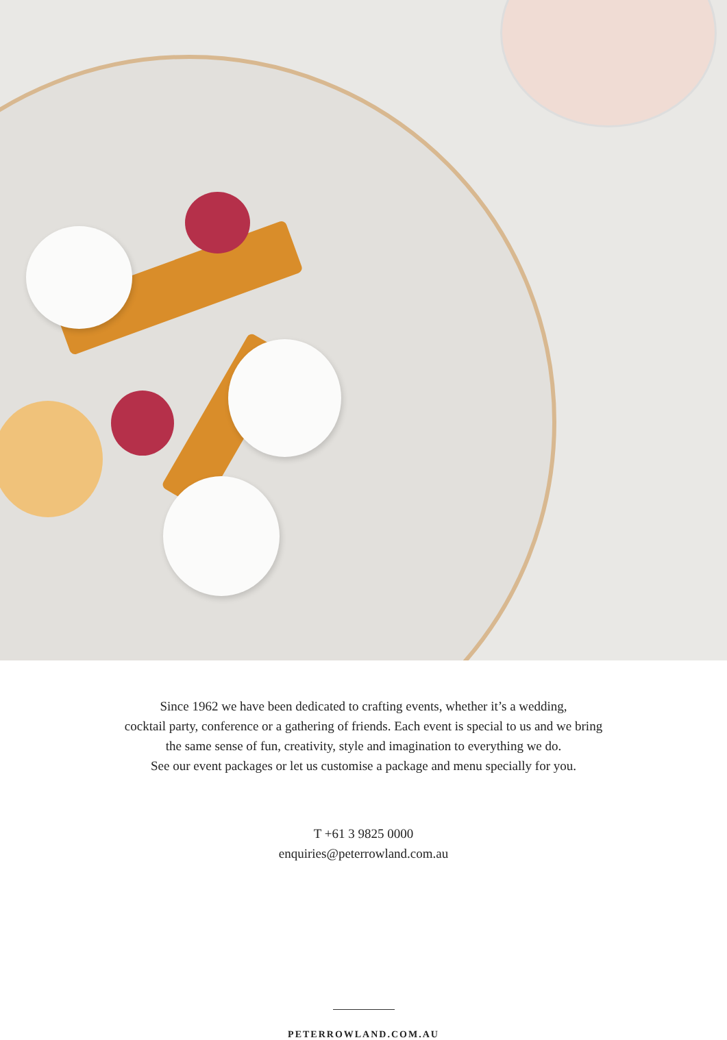Since 1962 we have been dedicated to crafting events, whether it’s a wedding,
cocktail party, conference or a gathering of friends. Each event is special to us and we bring
the same sense of fun, creativity, style and imagination to everything we do.
See our event packages or let us customise a package and menu specially for you.
T +61 3 9825 0000
enquiries@peterrowland.com.au
PETERROWLAND.COM.AU